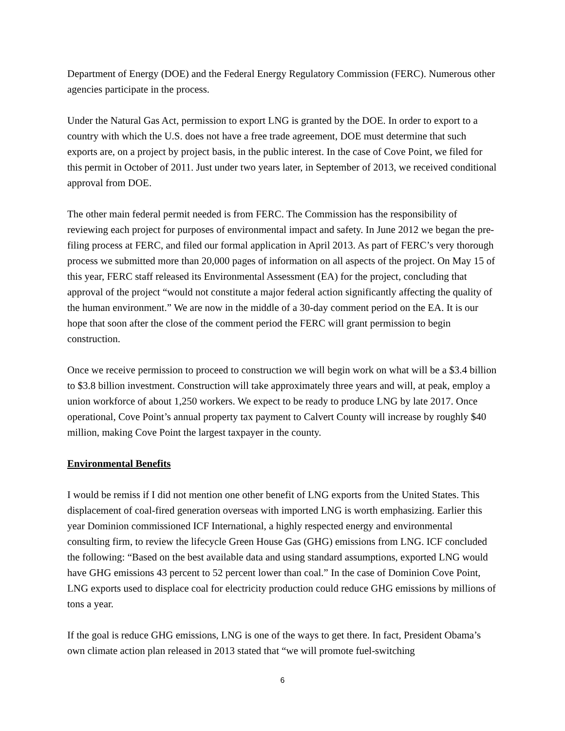Department of Energy (DOE) and the Federal Energy Regulatory Commission (FERC). Numerous other agencies participate in the process.
Under the Natural Gas Act, permission to export LNG is granted by the DOE. In order to export to a country with which the U.S. does not have a free trade agreement, DOE must determine that such exports are, on a project by project basis, in the public interest. In the case of Cove Point, we filed for this permit in October of 2011. Just under two years later, in September of 2013, we received conditional approval from DOE.
The other main federal permit needed is from FERC. The Commission has the responsibility of reviewing each project for purposes of environmental impact and safety. In June 2012 we began the pre-filing process at FERC, and filed our formal application in April 2013. As part of FERC’s very thorough process we submitted more than 20,000 pages of information on all aspects of the project. On May 15 of this year, FERC staff released its Environmental Assessment (EA) for the project, concluding that approval of the project “would not constitute a major federal action significantly affecting the quality of the human environment.” We are now in the middle of a 30-day comment period on the EA. It is our hope that soon after the close of the comment period the FERC will grant permission to begin construction.
Once we receive permission to proceed to construction we will begin work on what will be a $3.4 billion to $3.8 billion investment. Construction will take approximately three years and will, at peak, employ a union workforce of about 1,250 workers. We expect to be ready to produce LNG by late 2017. Once operational, Cove Point’s annual property tax payment to Calvert County will increase by roughly $40 million, making Cove Point the largest taxpayer in the county.
Environmental Benefits
I would be remiss if I did not mention one other benefit of LNG exports from the United States. This displacement of coal-fired generation overseas with imported LNG is worth emphasizing. Earlier this year Dominion commissioned ICF International, a highly respected energy and environmental consulting firm, to review the lifecycle Green House Gas (GHG) emissions from LNG. ICF concluded the following: “Based on the best available data and using standard assumptions, exported LNG would have GHG emissions 43 percent to 52 percent lower than coal.” In the case of Dominion Cove Point, LNG exports used to displace coal for electricity production could reduce GHG emissions by millions of tons a year.
If the goal is reduce GHG emissions, LNG is one of the ways to get there. In fact, President Obama’s own climate action plan released in 2013 stated that “we will promote fuel-switching
6